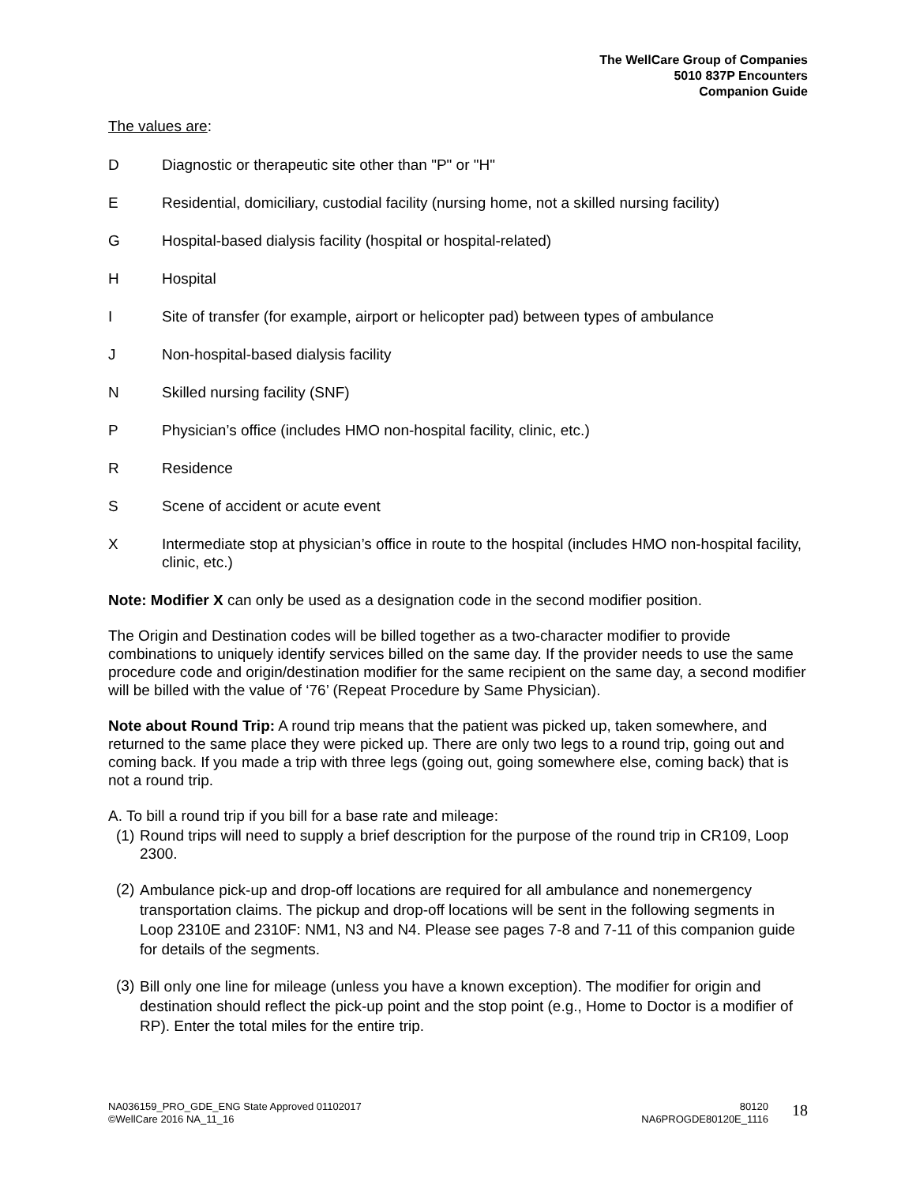The WellCare Group of Companies
5010 837P Encounters
Companion Guide
The values are:
D Diagnostic or therapeutic site other than "P" or "H"
E Residential, domiciliary, custodial facility (nursing home, not a skilled nursing facility)
G Hospital-based dialysis facility (hospital or hospital-related)
H Hospital
I Site of transfer (for example, airport or helicopter pad) between types of ambulance
J Non-hospital-based dialysis facility
N Skilled nursing facility (SNF)
P Physician’s office (includes HMO non-hospital facility, clinic, etc.)
R Residence
S Scene of accident or acute event
X Intermediate stop at physician’s office in route to the hospital (includes HMO non-hospital facility, clinic, etc.)
Note: Modifier X can only be used as a designation code in the second modifier position.
The Origin and Destination codes will be billed together as a two-character modifier to provide combinations to uniquely identify services billed on the same day. If the provider needs to use the same procedure code and origin/destination modifier for the same recipient on the same day, a second modifier will be billed with the value of ‘76’ (Repeat Procedure by Same Physician).
Note about Round Trip: A round trip means that the patient was picked up, taken somewhere, and returned to the same place they were picked up. There are only two legs to a round trip, going out and coming back. If you made a trip with three legs (going out, going somewhere else, coming back) that is not a round trip.
A. To bill a round trip if you bill for a base rate and mileage:
(1) Round trips will need to supply a brief description for the purpose of the round trip in CR109, Loop 2300.
(2) Ambulance pick-up and drop-off locations are required for all ambulance and nonemergency transportation claims. The pickup and drop-off locations will be sent in the following segments in Loop 2310E and 2310F: NM1, N3 and N4. Please see pages 7-8 and 7-11 of this companion guide for details of the segments.
(3) Bill only one line for mileage (unless you have a known exception). The modifier for origin and destination should reflect the pick-up point and the stop point (e.g., Home to Doctor is a modifier of RP). Enter the total miles for the entire trip.
NA036159_PRO_GDE_ENG State Approved 01102017
©WellCare 2016 NA_11_16
80120
NA6PROGDE80120E_1116
18